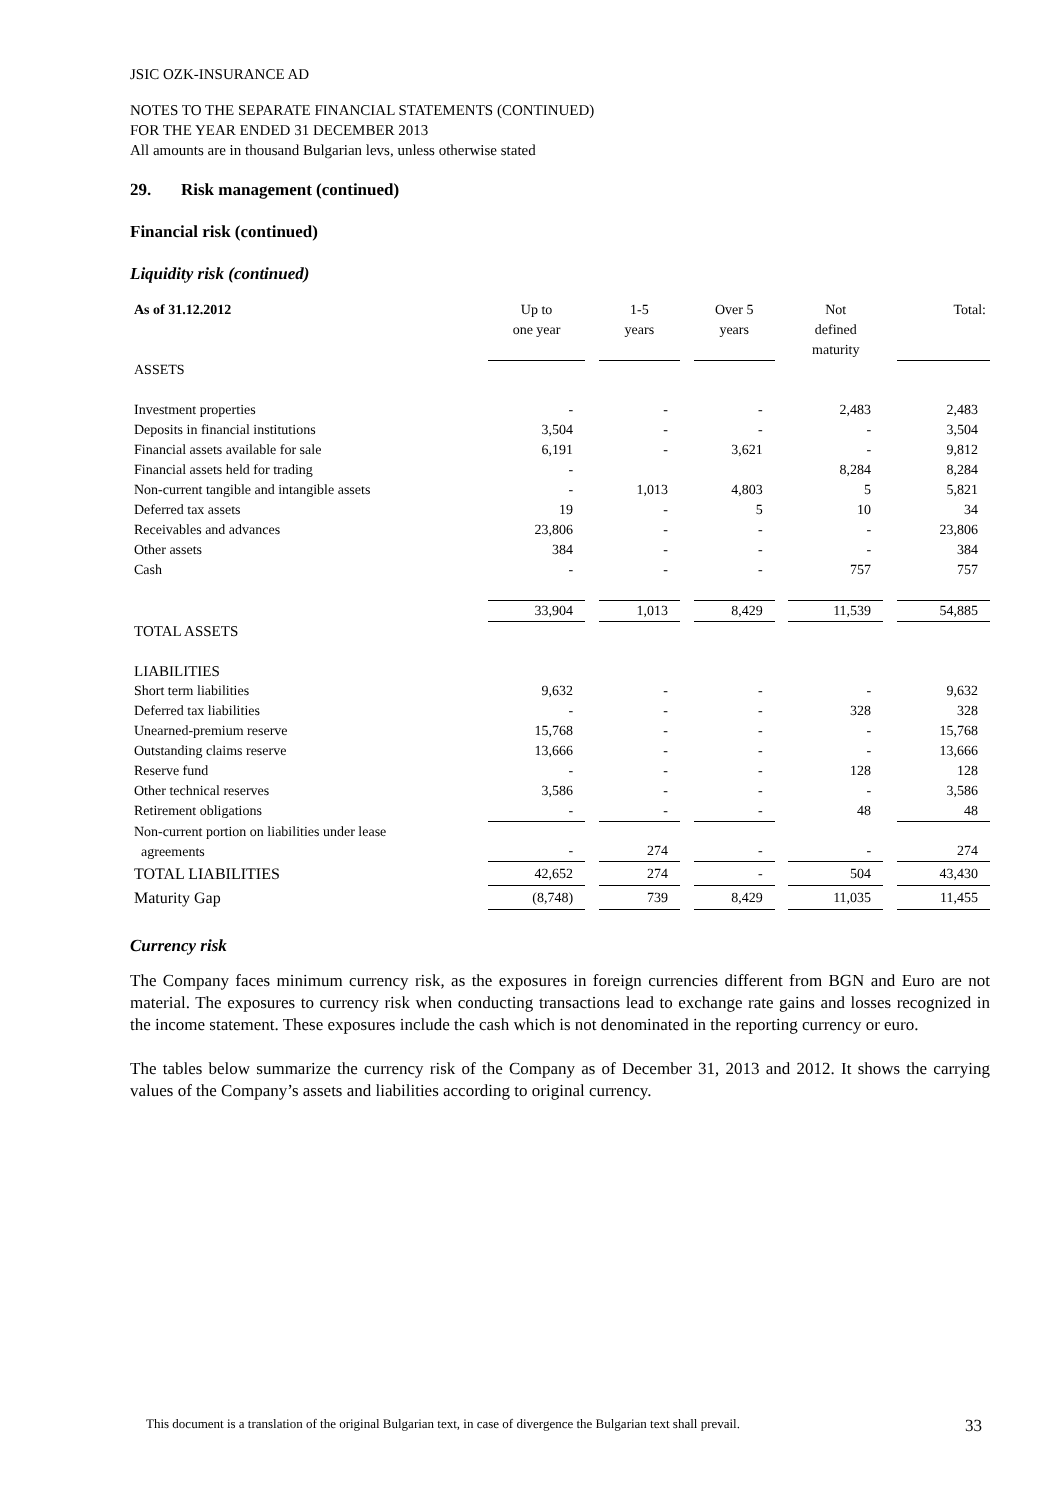JSIC OZK-INSURANCE AD
NOTES TO THE SEPARATE FINANCIAL STATEMENTS (CONTINUED)
FOR THE YEAR ENDED 31 DECEMBER 2013
All amounts are in thousand Bulgarian levs, unless otherwise stated
29. Risk management (continued)
Financial risk (continued)
Liquidity risk (continued)
| As of 31.12.2012 | Up to one year | | 1-5 years | | Over 5 years | | Not defined maturity | | Total: |
| --- | --- | --- | --- | --- | --- | --- | --- | --- | --- |
| ASSETS | | | | | | | | | |
| Investment properties | - | | - | | - | | 2,483 | | 2,483 |
| Deposits in financial institutions | 3,504 | | - | | - | | - | | 3,504 |
| Financial assets available for sale | 6,191 | | - | | 3,621 | | - | | 9,812 |
| Financial assets held for trading | - | | | | | | 8,284 | | 8,284 |
| Non-current tangible and intangible assets | - | | 1,013 | | 4,803 | | 5 | | 5,821 |
| Deferred tax assets | 19 | | - | | 5 | | 10 | | 34 |
| Receivables and advances | 23,806 | | - | | - | | - | | 23,806 |
| Other assets | 384 | | - | | - | | - | | 384 |
| Cash | - | | - | | - | | 757 | | 757 |
| | 33,904 | | 1,013 | | 8,429 | | 11,539 | | 54,885 |
| TOTAL ASSETS | | | | | | | | | |
| LIABILITIES | | | | | | | | | |
| Short term liabilities | 9,632 | | - | | - | | - | | 9,632 |
| Deferred tax liabilities | - | | - | | - | | 328 | | 328 |
| Unearned-premium reserve | 15,768 | | - | | - | | - | | 15,768 |
| Outstanding claims reserve | 13,666 | | - | | - | | - | | 13,666 |
| Reserve fund | - | | - | | - | | 128 | | 128 |
| Other technical reserves | 3,586 | | - | | - | | - | | 3,586 |
| Retirement obligations | - | | - | | - | | 48 | | 48 |
| Non-current portion on liabilities under lease agreements | - | | 274 | | - | | - | | 274 |
| TOTAL LIABILITIES | 42,652 | | 274 | | - | | 504 | | 43,430 |
| Maturity Gap | (8,748) | | 739 | | 8,429 | | 11,035 | | 11,455 |
Currency risk
The Company faces minimum currency risk, as the exposures in foreign currencies different from BGN and Euro are not material. The exposures to currency risk when conducting transactions lead to exchange rate gains and losses recognized in the income statement. These exposures include the cash which is not denominated in the reporting currency or euro.
The tables below summarize the currency risk of the Company as of December 31, 2013 and 2012. It shows the carrying values of the Company’s assets and liabilities according to original currency.
This document is a translation of the original Bulgarian text, in case of divergence the Bulgarian text shall prevail. 33